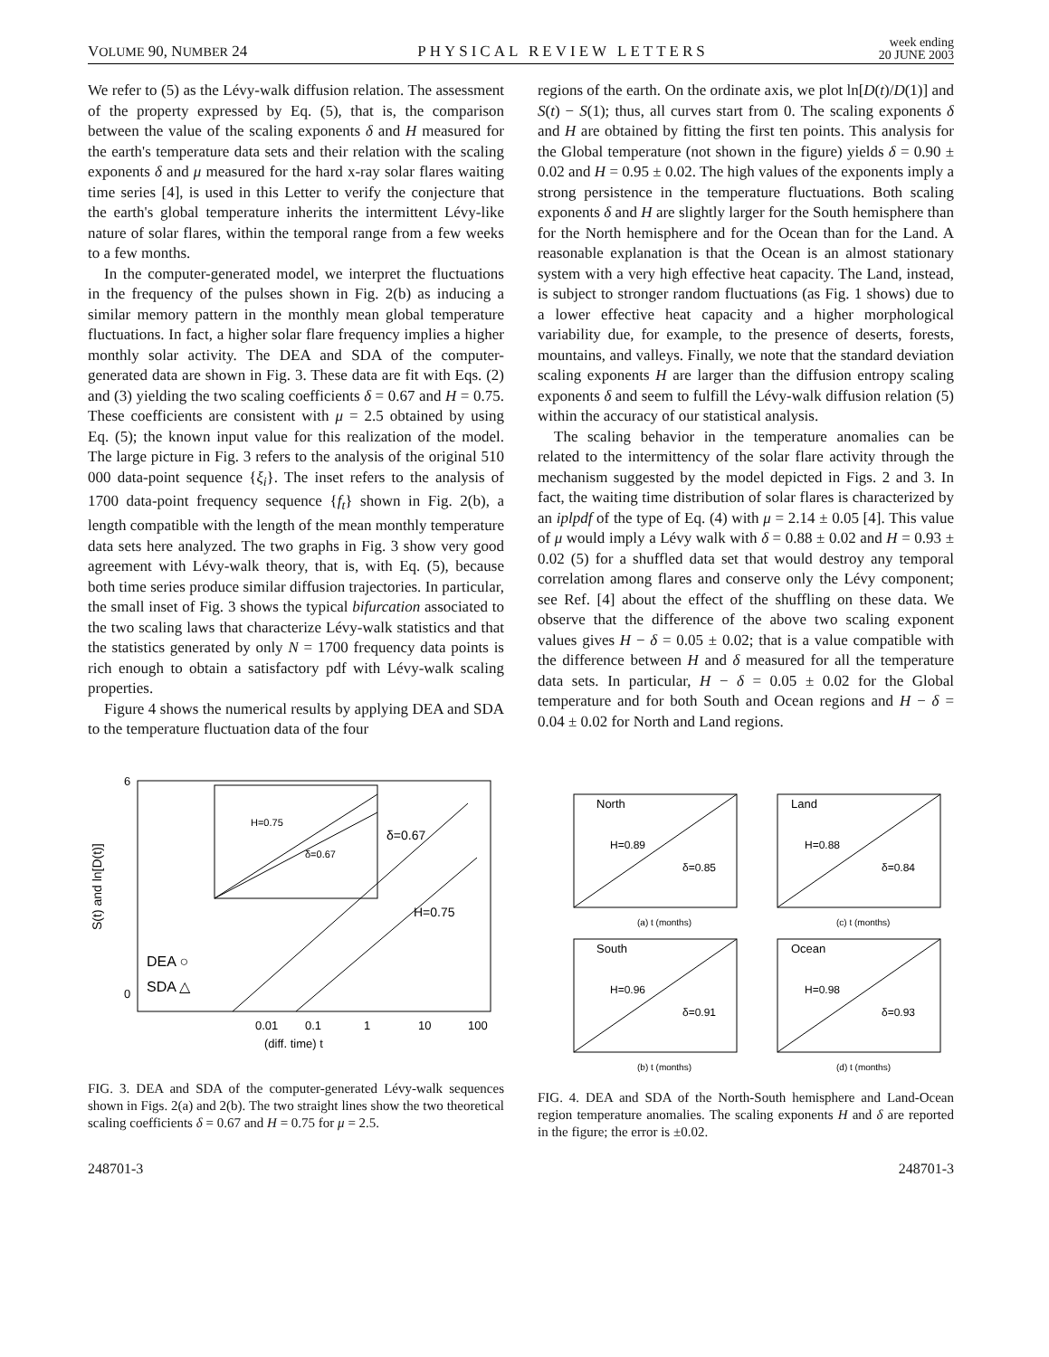VOLUME 90, NUMBER 24 PHYSICAL REVIEW LETTERS week ending
20 JUNE 2003
We refer to (5) as the Lévy-walk diffusion relation. The assessment of the property expressed by Eq. (5), that is, the comparison between the value of the scaling exponents δ and H measured for the earth's temperature data sets and their relation with the scaling exponents δ and μ measured for the hard x-ray solar flares waiting time series [4], is used in this Letter to verify the conjecture that the earth's global temperature inherits the intermittent Lévy-like nature of solar flares, within the temporal range from a few weeks to a few months.
In the computer-generated model, we interpret the fluctuations in the frequency of the pulses shown in Fig. 2(b) as inducing a similar memory pattern in the monthly mean global temperature fluctuations. In fact, a higher solar flare frequency implies a higher monthly solar activity. The DEA and SDA of the computer-generated data are shown in Fig. 3. These data are fit with Eqs. (2) and (3) yielding the two scaling coefficients δ = 0.67 and H = 0.75. These coefficients are consistent with μ = 2.5 obtained by using Eq. (5); the known input value for this realization of the model. The large picture in Fig. 3 refers to the analysis of the original 510 000 data-point sequence {ξ<sub>i</sub>}. The inset refers to the analysis of 1700 data-point frequency sequence {f<sub>t</sub>} shown in Fig. 2(b), a length compatible with the length of the mean monthly temperature data sets here analyzed. The two graphs in Fig. 3 show very good agreement with Lévy-walk theory, that is, with Eq. (5), because both time series produce similar diffusion trajectories. In particular, the small inset of Fig. 3 shows the typical bifurcation associated to the two scaling laws that characterize Lévy-walk statistics and that the statistics generated by only N = 1700 frequency data points is rich enough to obtain a satisfactory pdf with Lévy-walk scaling properties.
Figure 4 shows the numerical results by applying DEA and SDA to the temperature fluctuation data of the four
regions of the earth. On the ordinate axis, we plot ln[D(t)/D(1)] and S(t) − S(1); thus, all curves start from 0. The scaling exponents δ and H are obtained by fitting the first ten points. This analysis for the Global temperature (not shown in the figure) yields δ = 0.90 ± 0.02 and H = 0.95 ± 0.02. The high values of the exponents imply a strong persistence in the temperature fluctuations. Both scaling exponents δ and H are slightly larger for the South hemisphere than for the North hemisphere and for the Ocean than for the Land. A reasonable explanation is that the Ocean is an almost stationary system with a very high effective heat capacity. The Land, instead, is subject to stronger random fluctuations (as Fig. 1 shows) due to a lower effective heat capacity and a higher morphological variability due, for example, to the presence of deserts, forests, mountains, and valleys. Finally, we note that the standard deviation scaling exponents H are larger than the diffusion entropy scaling exponents δ and seem to fulfill the Lévy-walk diffusion relation (5) within the accuracy of our statistical analysis.
The scaling behavior in the temperature anomalies can be related to the intermittency of the solar flare activity through the mechanism suggested by the model depicted in Figs. 2 and 3. In fact, the waiting time distribution of solar flares is characterized by an iplpdf of the type of Eq. (4) with μ = 2.14 ± 0.05 [4]. This value of μ would imply a Lévy walk with δ = 0.88 ± 0.02 and H = 0.93 ± 0.02 (5) for a shuffled data set that would destroy any temporal correlation among flares and conserve only the Lévy component; see Ref. [4] about the effect of the shuffling on these data. We observe that the difference of the above two scaling exponent values gives H − δ = 0.05 ± 0.02; that is a value compatible with the difference between H and δ measured for all the temperature data sets. In particular, H − δ = 0.05 ± 0.02 for the Global temperature and for both South and Ocean regions and H − δ = 0.04 ± 0.02 for North and Land regions.
S(t) and ln[D(t)]
6
0
H=0.75
δ=0.67
δ=0.67
H=0.75
DEA ○
SDA △
0.01
0.1
1
10
100
(diff. time) t
FIG. 3. DEA and SDA of the computer-generated Lévy-walk sequences shown in Figs. 2(a) and 2(b). The two straight lines show the two theoretical scaling coefficients δ = 0.67 and H = 0.75 for μ = 2.5.
North
H=0.89
δ=0.85
(a) t (months)
Land
H=0.88
δ=0.84
(c) t (months)
South
H=0.96
δ=0.91
(b) t (months)
Ocean
H=0.98
δ=0.93
(d) t (months)
FIG. 4. DEA and SDA of the North-South hemisphere and Land-Ocean region temperature anomalies. The scaling exponents H and δ are reported in the figure; the error is ±0.02.
248701-3 248701-3